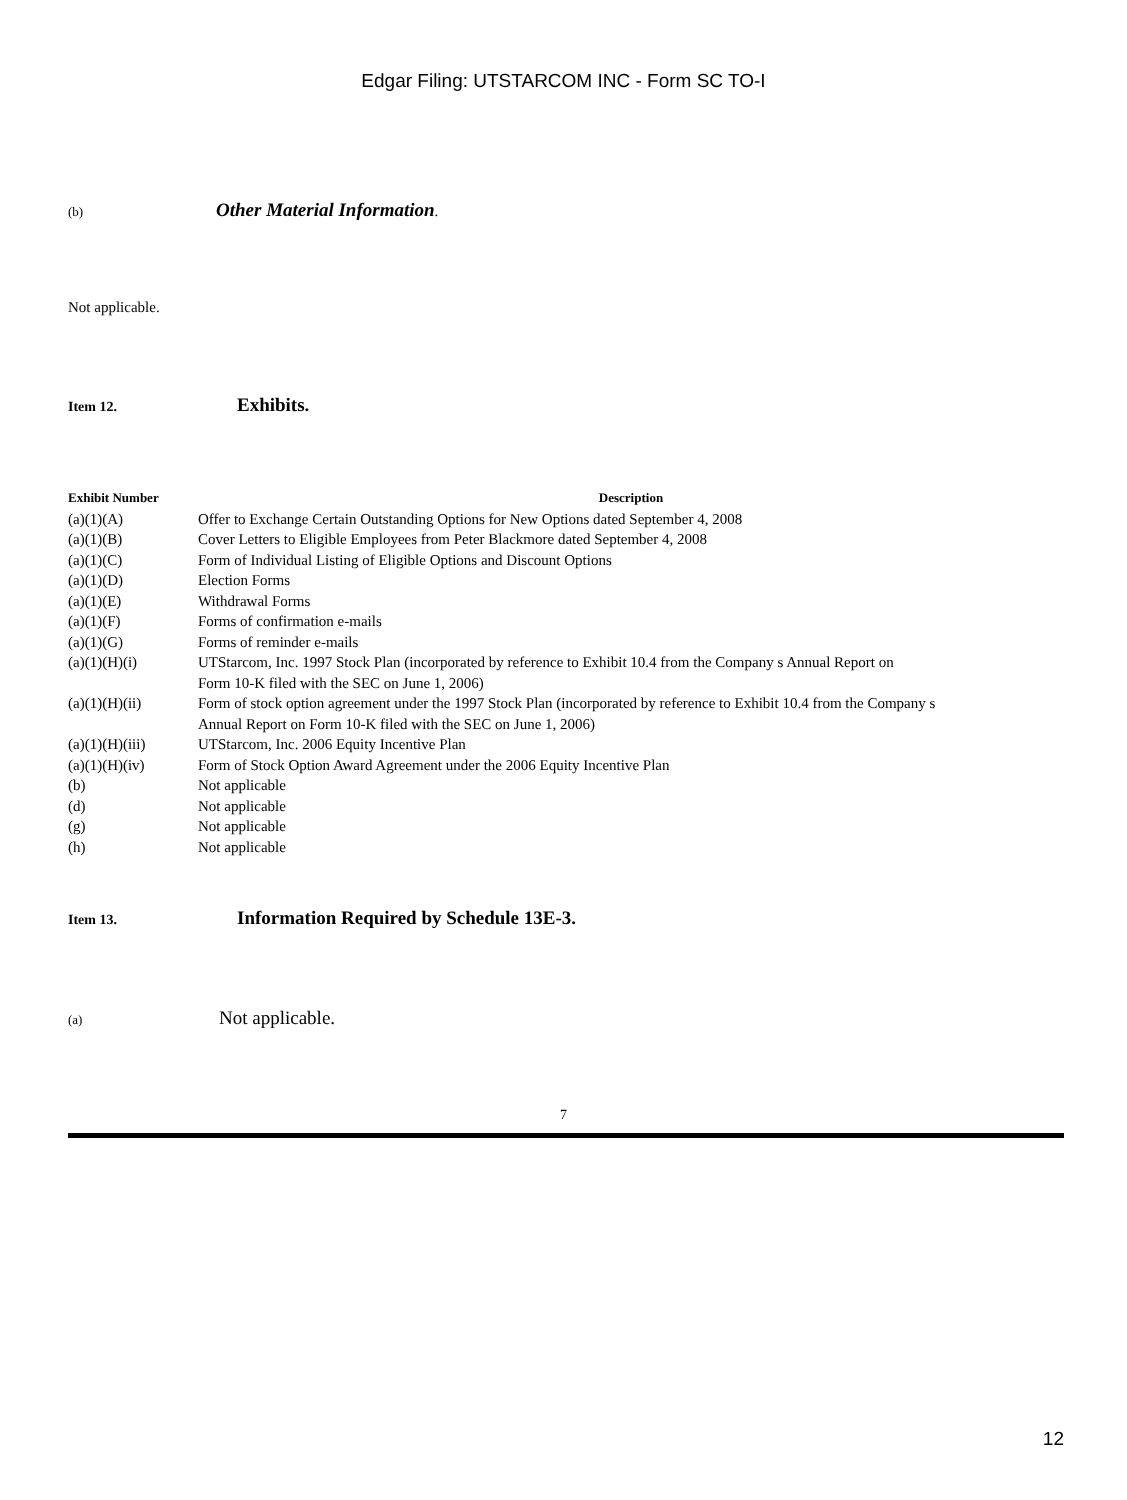Edgar Filing: UTSTARCOM INC - Form SC TO-I
(b) Other Material Information.
Not applicable.
Item 12. Exhibits.
| Exhibit Number | Description |
| --- | --- |
| (a)(1)(A) | Offer to Exchange Certain Outstanding Options for New Options dated September 4, 2008 |
| (a)(1)(B) | Cover Letters to Eligible Employees from Peter Blackmore dated September 4, 2008 |
| (a)(1)(C) | Form of Individual Listing of Eligible Options and Discount Options |
| (a)(1)(D) | Election Forms |
| (a)(1)(E) | Withdrawal Forms |
| (a)(1)(F) | Forms of confirmation e-mails |
| (a)(1)(G) | Forms of reminder e-mails |
| (a)(1)(H)(i) | UTStarcom, Inc. 1997 Stock Plan (incorporated by reference to Exhibit 10.4 from the Company s Annual Report on Form 10-K filed with the SEC on June 1, 2006) |
| (a)(1)(H)(ii) | Form of stock option agreement under the 1997 Stock Plan (incorporated by reference to Exhibit 10.4 from the Company s Annual Report on Form 10-K filed with the SEC on June 1, 2006) |
| (a)(1)(H)(iii) | UTStarcom, Inc. 2006 Equity Incentive Plan |
| (a)(1)(H)(iv) | Form of Stock Option Award Agreement under the 2006 Equity Incentive Plan |
| (b) | Not applicable |
| (d) | Not applicable |
| (g) | Not applicable |
| (h) | Not applicable |
Item 13. Information Required by Schedule 13E-3.
(a) Not applicable.
7
12